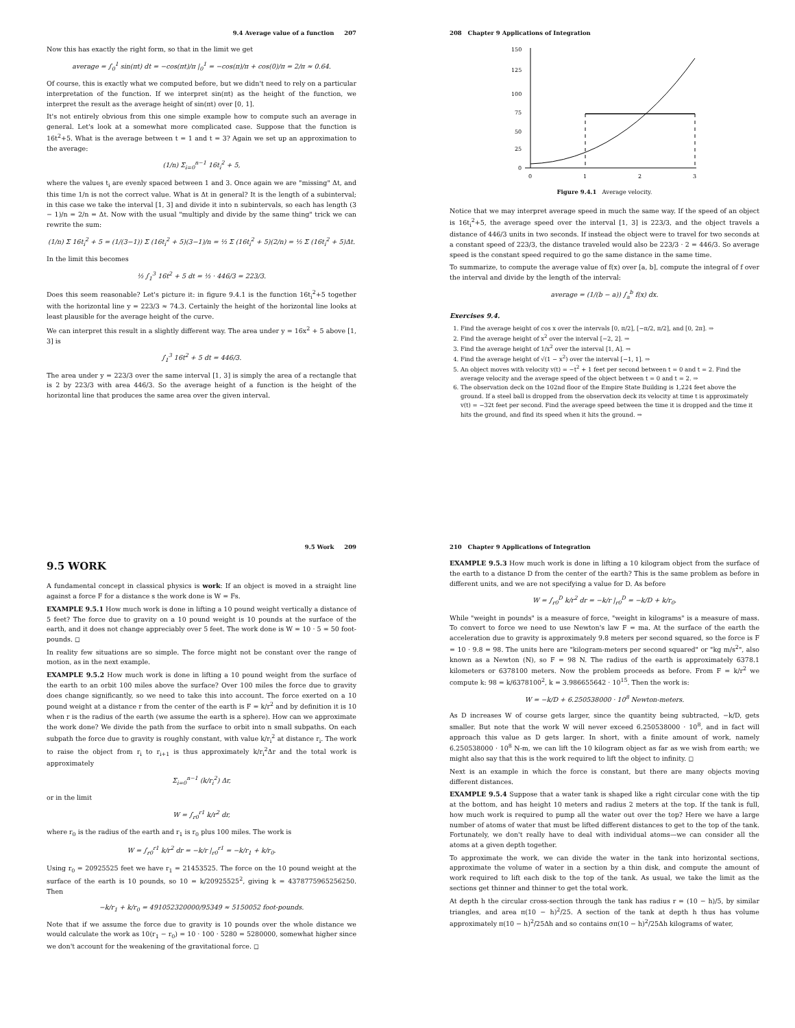9.4 Average value of a function 207
Now this has exactly the right form, so that in the limit we get
average = ∫<sub>0</sub><sup>1</sup> sin(πt) dt = −cos(πt)/π |<sub>0</sub><sup>1</sup> = −cos(π)/π + cos(0)/π = 2/π ≈ 0.64.
Of course, this is exactly what we computed before, but we didn't need to rely on a particular interpretation of the function. If we interpret sin(πt) as the height of the function, we interpret the result as the average height of sin(πt) over [0, 1].
It's not entirely obvious from this one simple example how to compute such an average in general. Let's look at a somewhat more complicated case. Suppose that the function is 16t<sup>2</sup>+5. What is the average between t = 1 and t = 3? Again we set up an approximation to the average:
(1/n) Σ<sub>i=0</sub><sup>n−1</sup> 16t<sub>i</sub><sup>2</sup> + 5,
where the values t<sub>i</sub> are evenly spaced between 1 and 3. Once again we are "missing" Δt, and this time 1/n is not the correct value. What is Δt in general? It is the length of a subinterval; in this case we take the interval [1, 3] and divide it into n subintervals, so each has length (3 − 1)/n = 2/n = Δt. Now with the usual "multiply and divide by the same thing" trick we can rewrite the sum:
(1/n) Σ 16t<sub>i</sub><sup>2</sup> + 5 = (1/(3−1)) Σ (16t<sub>i</sub><sup>2</sup> + 5)(3−1)/n = ½ Σ (16t<sub>i</sub><sup>2</sup> + 5)(2/n) = ½ Σ (16t<sub>i</sub><sup>2</sup> + 5)Δt.
In the limit this becomes
½ ∫<sub>1</sub><sup>3</sup> 16t<sup>2</sup> + 5 dt = ½ · 446/3 = 223/3.
Does this seem reasonable? Let's picture it: in figure 9.4.1 is the function 16t<sub>i</sub><sup>2</sup>+5 together with the horizontal line y = 223/3 ≈ 74.3. Certainly the height of the horizontal line looks at least plausible for the average height of the curve.
We can interpret this result in a slightly different way. The area under y = 16x<sup>2</sup> + 5 above [1, 3] is
∫<sub>1</sub><sup>3</sup> 16t<sup>2</sup> + 5 dt = 446/3.
The area under y = 223/3 over the same interval [1, 3] is simply the area of a rectangle that is 2 by 223/3 with area 446/3. So the average height of a function is the height of the horizontal line that produces the same area over the given interval.
208 Chapter 9 Applications of Integration
150
125
100
75
50
25
0
0
1
2
3
Figure 9.4.1 Average velocity.
Notice that we may interpret average speed in much the same way. If the speed of an object is 16t<sub>i</sub><sup>2</sup>+5, the average speed over the interval [1, 3] is 223/3, and the object travels a distance of 446/3 units in two seconds. If instead the object were to travel for two seconds at a constant speed of 223/3, the distance traveled would also be 223/3 · 2 = 446/3. So average speed is the constant speed required to go the same distance in the same time.
To summarize, to compute the average value of f(x) over [a, b], compute the integral of f over the interval and divide by the length of the interval:
average = (1/(b − a)) ∫<sub>a</sub><sup>b</sup> f(x) dx.
Exercises 9.4.
1. Find the average height of cos x over the intervals [0, π/2], [−π/2, π/2], and [0, 2π]. ⇒
2. Find the average height of x<sup>2</sup> over the interval [−2, 2]. ⇒
3. Find the average height of 1/x<sup>2</sup> over the interval [1, A]. ⇒
4. Find the average height of √(1 − x<sup>2</sup>) over the interval [−1, 1]. ⇒
5. An object moves with velocity v(t) = −t<sup>2</sup> + 1 feet per second between t = 0 and t = 2. Find the average velocity and the average speed of the object between t = 0 and t = 2. ⇒
6. The observation deck on the 102nd floor of the Empire State Building is 1,224 feet above the ground. If a steel ball is dropped from the observation deck its velocity at time t is approximately v(t) = −32t feet per second. Find the average speed between the time it is dropped and the time it hits the ground, and find its speed when it hits the ground. ⇒
9.5 Work 209
9.5 WORK
A fundamental concept in classical physics is work: If an object is moved in a straight line against a force F for a distance s the work done is W = Fs.
EXAMPLE 9.5.1 How much work is done in lifting a 10 pound weight vertically a distance of 5 feet? The force due to gravity on a 10 pound weight is 10 pounds at the surface of the earth, and it does not change appreciably over 5 feet. The work done is W = 10 · 5 = 50 foot-pounds. ◻
In reality few situations are so simple. The force might not be constant over the range of motion, as in the next example.
EXAMPLE 9.5.2 How much work is done in lifting a 10 pound weight from the surface of the earth to an orbit 100 miles above the surface? Over 100 miles the force due to gravity does change significantly, so we need to take this into account. The force exerted on a 10 pound weight at a distance r from the center of the earth is F = k/r<sup>2</sup> and by definition it is 10 when r is the radius of the earth (we assume the earth is a sphere). How can we approximate the work done? We divide the path from the surface to orbit into n small subpaths. On each subpath the force due to gravity is roughly constant, with value k/r<sub>i</sub><sup>2</sup> at distance r<sub>i</sub>. The work to raise the object from r<sub>i</sub> to r<sub>i+1</sub> is thus approximately k/r<sub>i</sub><sup>2</sup>Δr and the total work is approximately
Σ<sub>i=0</sub><sup>n−1</sup> (k/r<sub>i</sub><sup>2</sup>) Δr,
or in the limit
W = ∫<sub>r0</sub><sup>r1</sup> k/r<sup>2</sup> dr,
where r<sub>0</sub> is the radius of the earth and r<sub>1</sub> is r<sub>0</sub> plus 100 miles. The work is
W = ∫<sub>r0</sub><sup>r1</sup> k/r<sup>2</sup> dr = −k/r |<sub>r0</sub><sup>r1</sup> = −k/r<sub>1</sub> + k/r<sub>0</sub>.
Using r<sub>0</sub> = 20925525 feet we have r<sub>1</sub> = 21453525. The force on the 10 pound weight at the surface of the earth is 10 pounds, so 10 = k/20925525<sup>2</sup>, giving k = 4378775965256250. Then
−k/r<sub>1</sub> + k/r<sub>0</sub> = 491052320000/95349 ≈ 5150052 foot-pounds.
Note that if we assume the force due to gravity is 10 pounds over the whole distance we would calculate the work as 10(r<sub>1</sub> − r<sub>0</sub>) = 10 · 100 · 5280 = 5280000, somewhat higher since we don't account for the weakening of the gravitational force. ◻
210 Chapter 9 Applications of Integration
EXAMPLE 9.5.3 How much work is done in lifting a 10 kilogram object from the surface of the earth to a distance D from the center of the earth? This is the same problem as before in different units, and we are not specifying a value for D. As before
W = ∫<sub>r0</sub><sup>D</sup> k/r<sup>2</sup> dr = −k/r |<sub>r0</sub><sup>D</sup> = −k/D + k/r<sub>0</sub>.
While "weight in pounds" is a measure of force, "weight in kilograms" is a measure of mass. To convert to force we need to use Newton's law F = ma. At the surface of the earth the acceleration due to gravity is approximately 9.8 meters per second squared, so the force is F = 10 · 9.8 = 98. The units here are "kilogram-meters per second squared" or "kg m/s<sup>2</sup>", also known as a Newton (N), so F = 98 N. The radius of the earth is approximately 6378.1 kilometers or 6378100 meters. Now the problem proceeds as before. From F = k/r<sup>2</sup> we compute k: 98 = k/6378100<sup>2</sup>, k = 3.986655642 · 10<sup>15</sup>. Then the work is:
W = −k/D + 6.250538000 · 10<sup>8</sup> Newton-meters.
As D increases W of course gets larger, since the quantity being subtracted, −k/D, gets smaller. But note that the work W will never exceed 6.250538000 · 10<sup>8</sup>, and in fact will approach this value as D gets larger. In short, with a finite amount of work, namely 6.250538000 · 10<sup>8</sup> N-m, we can lift the 10 kilogram object as far as we wish from earth; we might also say that this is the work required to lift the object to infinity. ◻
Next is an example in which the force is constant, but there are many objects moving different distances.
EXAMPLE 9.5.4 Suppose that a water tank is shaped like a right circular cone with the tip at the bottom, and has height 10 meters and radius 2 meters at the top. If the tank is full, how much work is required to pump all the water out over the top? Here we have a large number of atoms of water that must be lifted different distances to get to the top of the tank. Fortunately, we don't really have to deal with individual atoms—we can consider all the atoms at a given depth together.
To approximate the work, we can divide the water in the tank into horizontal sections, approximate the volume of water in a section by a thin disk, and compute the amount of work required to lift each disk to the top of the tank. As usual, we take the limit as the sections get thinner and thinner to get the total work.
At depth h the circular cross-section through the tank has radius r = (10 − h)/5, by similar triangles, and area π(10 − h)<sup>2</sup>/25. A section of the tank at depth h thus has volume approximately π(10 − h)<sup>2</sup>/25Δh and so contains σπ(10 − h)<sup>2</sup>/25Δh kilograms of water,